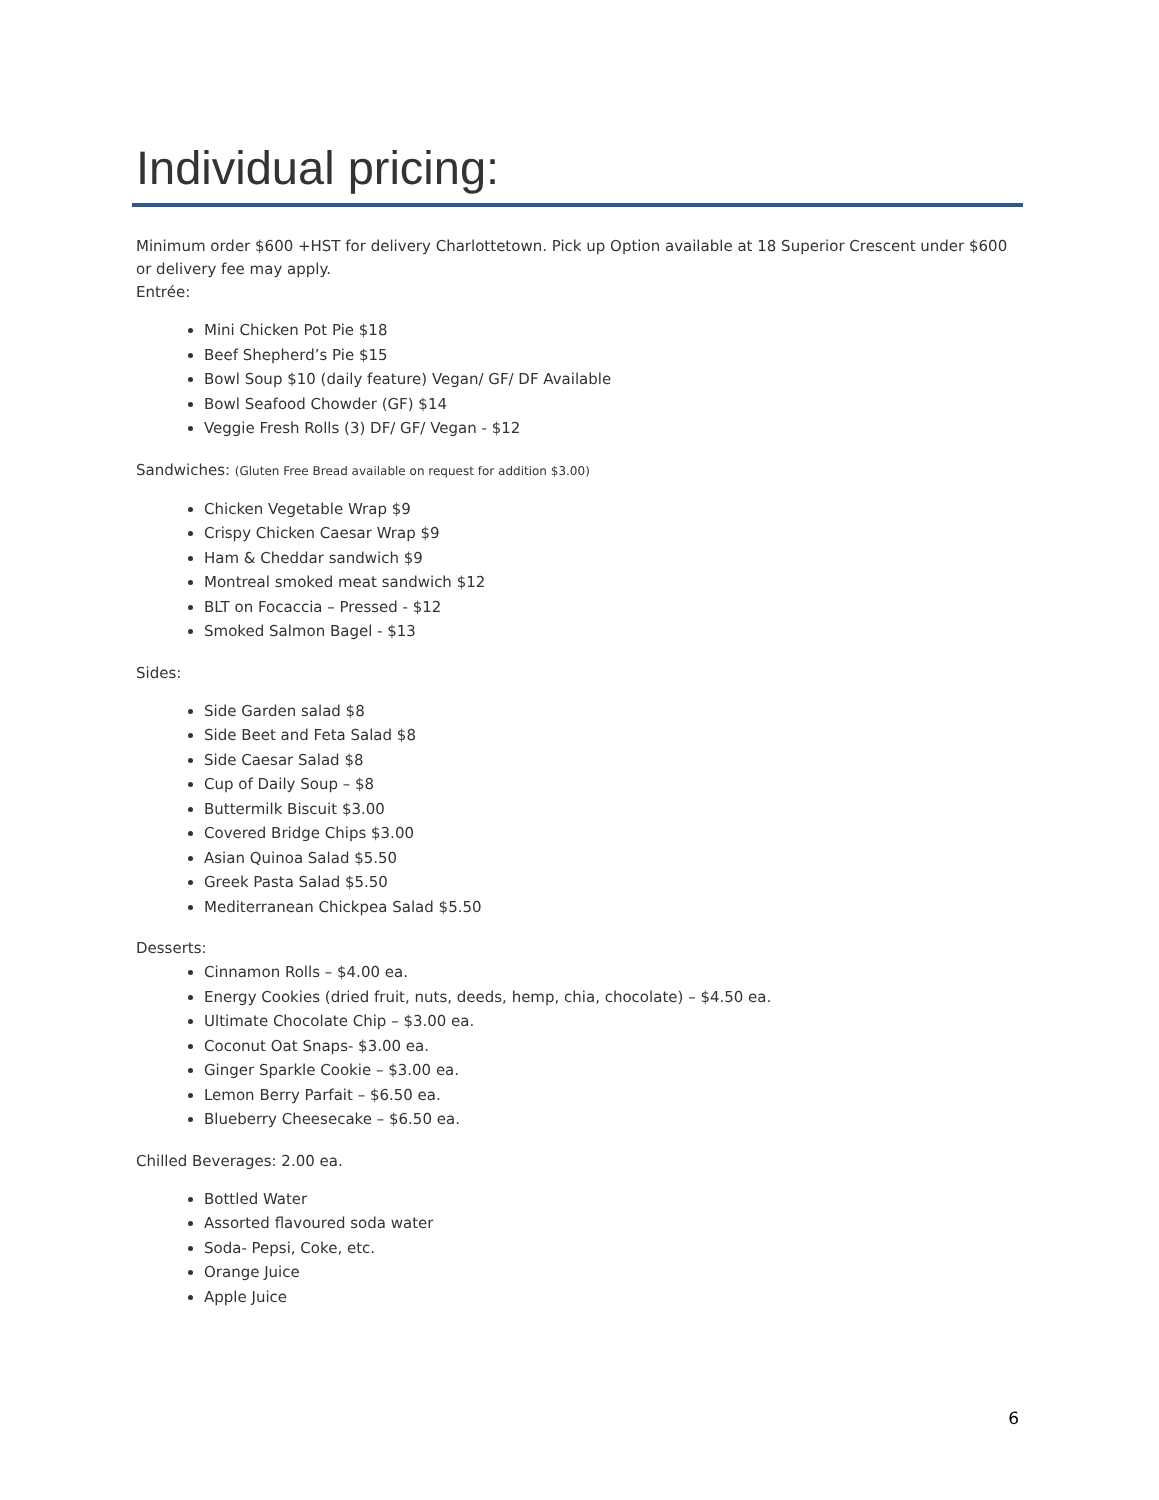Individual pricing:
Minimum order $600 +HST for delivery Charlottetown. Pick up Option available at 18 Superior Crescent under $600 or delivery fee may apply.
Entrée:
Mini Chicken Pot Pie $18
Beef Shepherd’s Pie $15
Bowl Soup $10 (daily feature) Vegan/ GF/ DF Available
Bowl Seafood Chowder (GF) $14
Veggie Fresh Rolls (3) DF/ GF/ Vegan - $12
Sandwiches: (Gluten Free Bread available on request for addition $3.00)
Chicken Vegetable Wrap $9
Crispy Chicken Caesar Wrap $9
Ham & Cheddar sandwich $9
Montreal smoked meat sandwich $12
BLT on Focaccia – Pressed - $12
Smoked Salmon Bagel - $13
Sides:
Side Garden salad $8
Side Beet and Feta Salad $8
Side Caesar Salad $8
Cup of Daily Soup – $8
Buttermilk Biscuit $3.00
Covered Bridge Chips $3.00
Asian Quinoa Salad $5.50
Greek Pasta Salad $5.50
Mediterranean Chickpea Salad $5.50
Desserts:
Cinnamon Rolls – $4.00 ea.
Energy Cookies (dried fruit, nuts, deeds, hemp, chia, chocolate) – $4.50 ea.
Ultimate Chocolate Chip – $3.00 ea.
Coconut Oat Snaps- $3.00 ea.
Ginger Sparkle Cookie – $3.00 ea.
Lemon Berry Parfait – $6.50 ea.
Blueberry Cheesecake – $6.50 ea.
Chilled Beverages: 2.00 ea.
Bottled Water
Assorted flavoured soda water
Soda- Pepsi, Coke, etc.
Orange Juice
Apple Juice
6